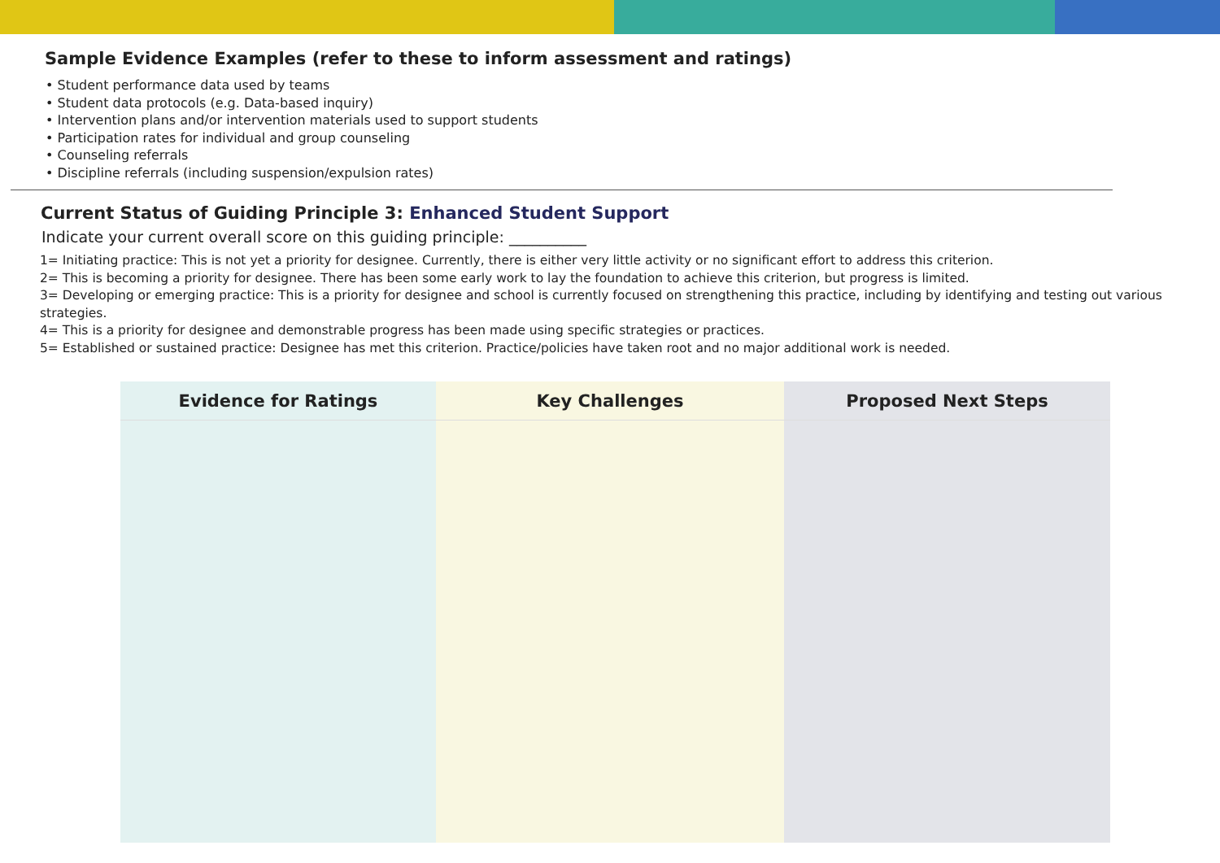Sample Evidence Examples (refer to these to inform assessment and ratings)
• Student performance data used by teams
• Student data protocols (e.g. Data-based inquiry)
• Intervention plans and/or intervention materials used to support students
• Participation rates for individual and group counseling
• Counseling referrals
• Discipline referrals (including suspension/expulsion rates)
Current Status of Guiding Principle 3: Enhanced Student Support
Indicate your current overall score on this guiding principle: __________
1= Initiating practice: This is not yet a priority for designee. Currently, there is either very little activity or no significant effort to address this criterion.
2= This is becoming a priority for designee. There has been some early work to lay the foundation to achieve this criterion, but progress is limited.
3= Developing or emerging practice: This is a priority for designee and school is currently focused on strengthening this practice, including by identifying and testing out various strategies.
4= This is a priority for designee and demonstrable progress has been made using specific strategies or practices.
5= Established or sustained practice: Designee has met this criterion. Practice/policies have taken root and no major additional work is needed.
| Evidence for Ratings | Key Challenges | Proposed Next Steps |
| --- | --- | --- |